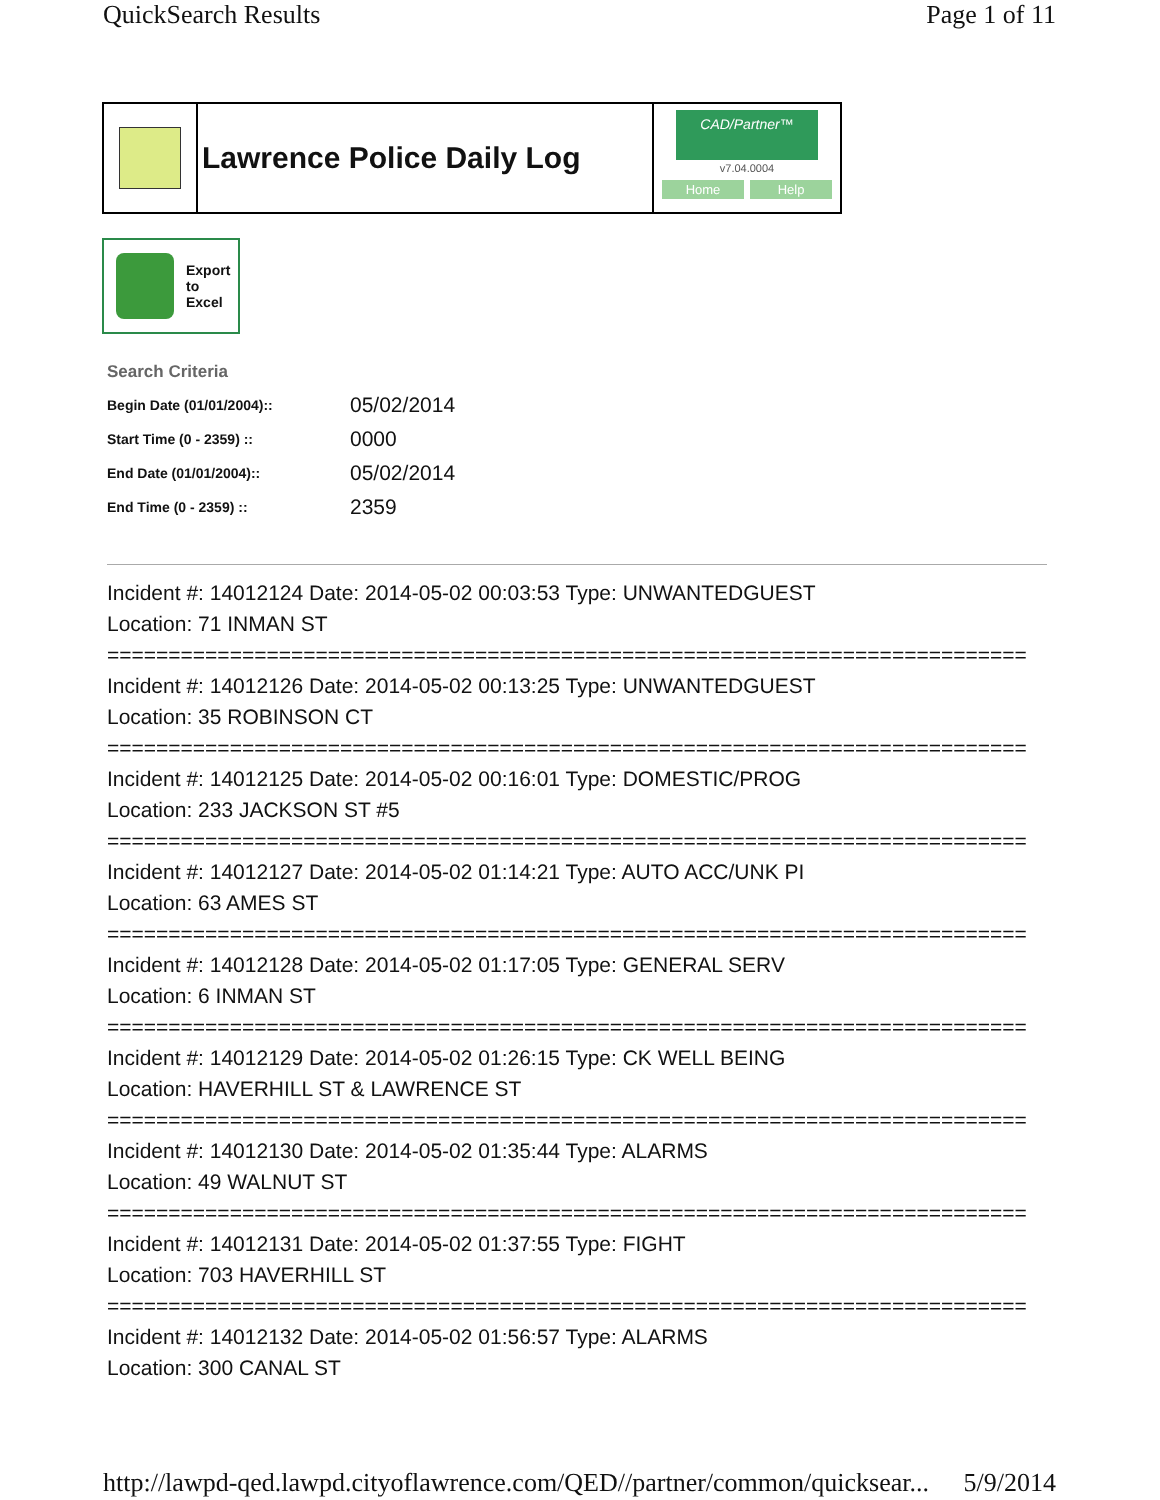QuickSearch Results Page 1 of 11
Lawrence Police Daily Log
CAD/Partner™
v7.04.0004
Home Help
Export
to
Excel
Search Criteria
| Begin Date (01/01/2004):: | 05/02/2014 |
| Start Time (0 - 2359) :: | 0000 |
| End Date (01/01/2004):: | 05/02/2014 |
| End Time (0 - 2359) :: | 2359 |
Incident #: 14012124 Date: 2014-05-02 00:03:53 Type: UNWANTEDGUEST
Location: 71 INMAN ST
===========================================================================
Incident #: 14012126 Date: 2014-05-02 00:13:25 Type: UNWANTEDGUEST
Location: 35 ROBINSON CT
===========================================================================
Incident #: 14012125 Date: 2014-05-02 00:16:01 Type: DOMESTIC/PROG
Location: 233 JACKSON ST #5
===========================================================================
Incident #: 14012127 Date: 2014-05-02 01:14:21 Type: AUTO ACC/UNK PI
Location: 63 AMES ST
===========================================================================
Incident #: 14012128 Date: 2014-05-02 01:17:05 Type: GENERAL SERV
Location: 6 INMAN ST
===========================================================================
Incident #: 14012129 Date: 2014-05-02 01:26:15 Type: CK WELL BEING
Location: HAVERHILL ST & LAWRENCE ST
===========================================================================
Incident #: 14012130 Date: 2014-05-02 01:35:44 Type: ALARMS
Location: 49 WALNUT ST
===========================================================================
Incident #: 14012131 Date: 2014-05-02 01:37:55 Type: FIGHT
Location: 703 HAVERHILL ST
===========================================================================
Incident #: 14012132 Date: 2014-05-02 01:56:57 Type: ALARMS
Location: 300 CANAL ST
http://lawpd-qed.lawpd.cityoflawrence.com/QED//partner/common/quicksear... 5/9/2014